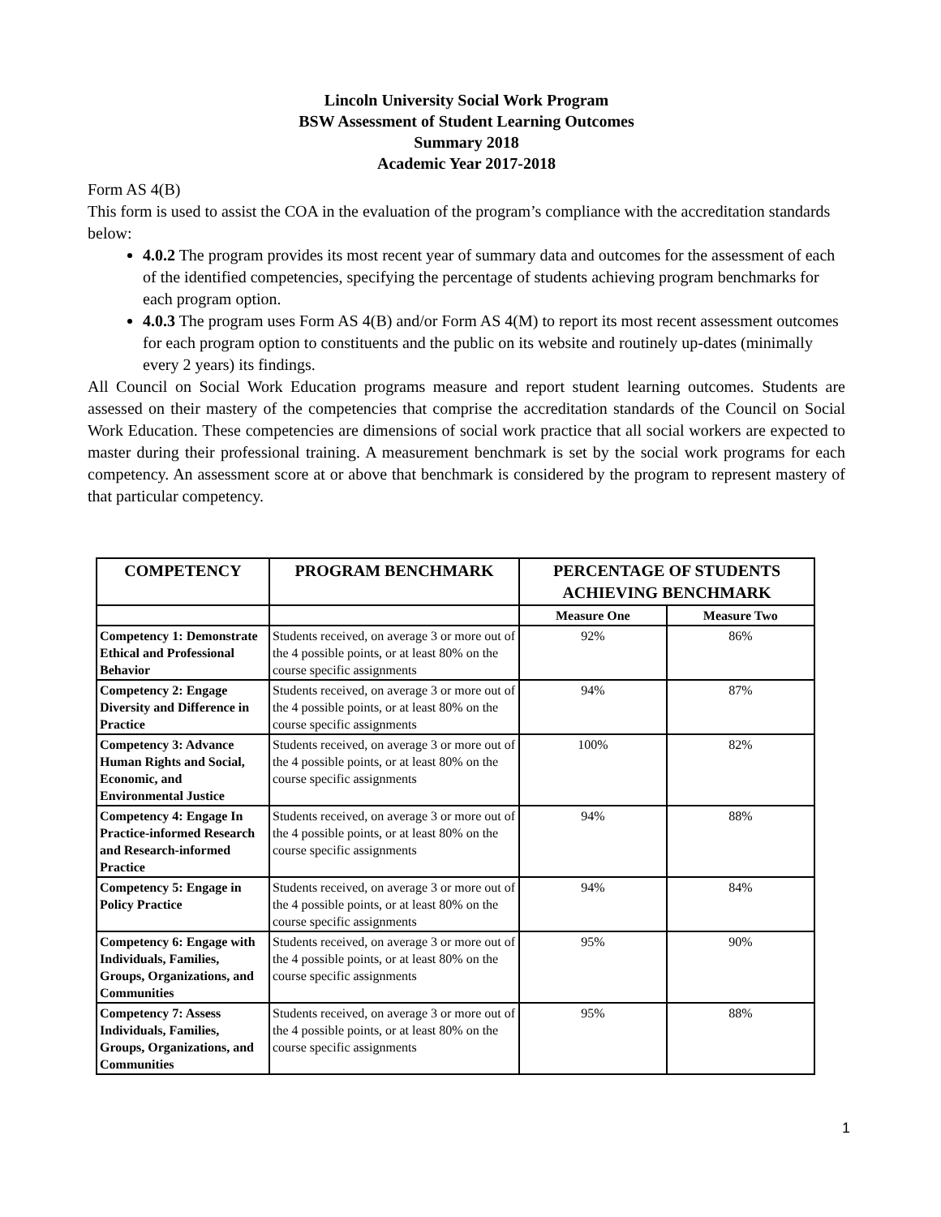Lincoln University Social Work Program
BSW Assessment of Student Learning Outcomes
Summary 2018
Academic Year 2017-2018
Form AS 4(B)
This form is used to assist the COA in the evaluation of the program’s compliance with the accreditation standards below:
4.0.2 The program provides its most recent year of summary data and outcomes for the assessment of each of the identified competencies, specifying the percentage of students achieving program benchmarks for each program option.
4.0.3 The program uses Form AS 4(B) and/or Form AS 4(M) to report its most recent assessment outcomes for each program option to constituents and the public on its website and routinely up-dates (minimally every 2 years) its findings.
All Council on Social Work Education programs measure and report student learning outcomes. Students are assessed on their mastery of the competencies that comprise the accreditation standards of the Council on Social Work Education. These competencies are dimensions of social work practice that all social workers are expected to master during their professional training. A measurement benchmark is set by the social work programs for each competency. An assessment score at or above that benchmark is considered by the program to represent mastery of that particular competency.
| COMPETENCY | PROGRAM BENCHMARK | PERCENTAGE OF STUDENTS ACHIEVING BENCHMARK | |
| --- | --- | --- | --- |
| | | Measure One | Measure Two |
| Competency 1: Demonstrate Ethical and Professional Behavior | Students received, on average 3 or more out of the 4 possible points, or at least 80% on the course specific assignments | 92% | 86% |
| Competency 2: Engage Diversity and Difference in Practice | Students received, on average 3 or more out of the 4 possible points, or at least 80% on the course specific assignments | 94% | 87% |
| Competency 3: Advance Human Rights and Social, Economic, and Environmental Justice | Students received, on average 3 or more out of the 4 possible points, or at least 80% on the course specific assignments | 100% | 82% |
| Competency 4: Engage In Practice-informed Research and Research-informed Practice | Students received, on average 3 or more out of the 4 possible points, or at least 80% on the course specific assignments | 94% | 88% |
| Competency 5: Engage in Policy Practice | Students received, on average 3 or more out of the 4 possible points, or at least 80% on the course specific assignments | 94% | 84% |
| Competency 6: Engage with Individuals, Families, Groups, Organizations, and Communities | Students received, on average 3 or more out of the 4 possible points, or at least 80% on the course specific assignments | 95% | 90% |
| Competency 7: Assess Individuals, Families, Groups, Organizations, and Communities | Students received, on average 3 or more out of the 4 possible points, or at least 80% on the course specific assignments | 95% | 88% |
1